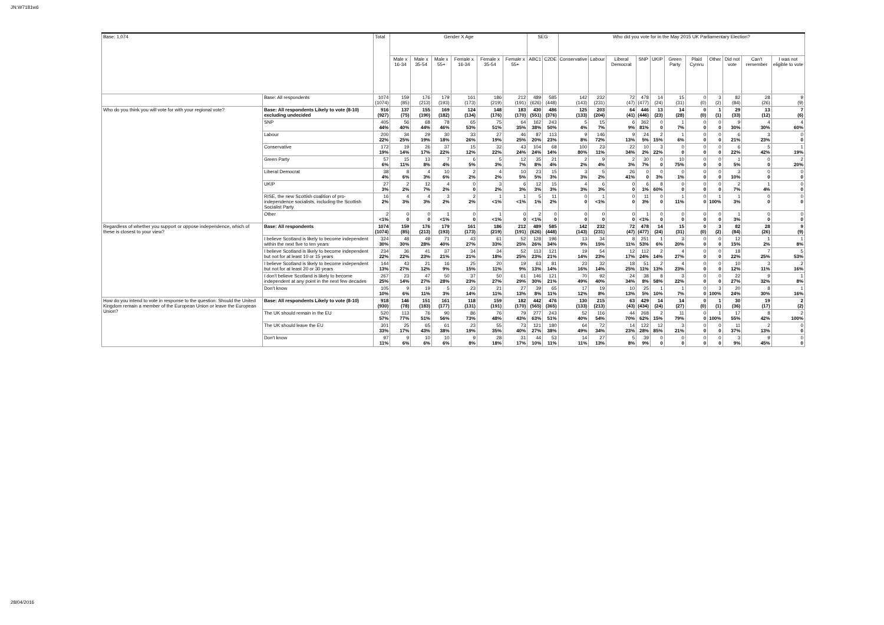JN:W7181w6
| Base: 1,074 | | Total | Gender X Age | | | | | | SEG | | Who did you vote for in the May 2015 UK Parliamentary Election? | | | | | | | | | | |
| --- | --- | --- | --- | --- | --- | --- | --- | --- | --- | --- | --- | --- | --- | --- | --- | --- | --- | --- | --- | --- | --- |
| | | | Male x 16-34 | Male x 35-54 | Male x 55+ | Female x 16-34 | Female x 35-54 | Female x 55+ | ABC1 | C2DE | Conservative | Labour | Liberal Democrat | SNP | UKIP | Green Party | Plaid Cymru | Other | Did not vote | Can't remember | I was not eligible to vote |
| | Base: All respondents | 1074 (1074) | 159 (85) | 176 (213) | 179 (193) | 161 (173) | 186 (219) | 212 (191) | 489 (626) | 585 (448) | 142 (143) | 232 (231) | 72 (47) | 478 (477) | 14 (24) | 15 (31) | 0 (0) | 3 (2) | 82 (84) | 28 (26) | 9 (9) |
| Who do you think you will vote for with your regional vote? | Base: All respondents Likely to vote (8-10) excluding undecided | 916 (927) | 137 (75) | 155 (190) | 169 (182) | 124 (134) | 148 (176) | 183 (170) | 430 (551) | 486 (376) | 125 (133) | 203 (204) | 64 (41) | 446 (446) | 13 (23) | 14 (28) | 0 (0) | 1 (1) | 29 (33) | 13 (12) | 7 (6) |
| | SNP | 405 44% | 56 40% | 68 44% | 78 46% | 65 53% | 75 51% | 64 35% | 162 38% | 243 50% | 5 4% | 15 7% | 6 9% | 362 81% | 0 0 | 1 7% | 0 0 | 0 0 | 9 30% | 4 30% | 4 60% |
| | Labour | 200 22% | 34 25% | 29 19% | 30 18% | 33 26% | 27 19% | 46 25% | 87 20% | 113 23% | 9 8% | 146 72% | 9 13% | 24 5% | 2 15% | 1 6% | 0 0 | 0 0 | 6 21% | 3 23% | 0 0 |
| | Conservative | 172 19% | 19 14% | 26 17% | 37 22% | 15 12% | 32 22% | 43 24% | 104 24% | 68 14% | 100 80% | 23 11% | 22 34% | 10 2% | 3 22% | 0 0 | 0 0 | 0 0 | 6 22% | 5 42% | 1 19% |
| | Green Party | 57 6% | 15 11% | 13 8% | 7 4% | 6 5% | 5 3% | 12 7% | 35 8% | 21 4% | 2 2% | 9 4% | 2 3% | 30 7% | 0 0 | 10 75% | 0 0 | 0 0 | 1 5% | 0 0 | 2 20% |
| | Liberal Democrat | 38 4% | 8 6% | 4 3% | 10 6% | 2 2% | 4 2% | 10 5% | 23 5% | 15 3% | 3 3% | 5 2% | 26 41% | 0 0 | 0 3% | 0 1% | 0 0 | 0 0 | 3 10% | 0 0 | 0 0 |
| | UKIP | 27 3% | 2 2% | 12 7% | 4 2% | 0 0 | 3 2% | 6 3% | 12 3% | 15 3% | 4 3% | 6 3% | 0 0 | 6 1% | 8 60% | 0 0 | 0 0 | 0 0 | 2 7% | 1 4% | 0 0 |
| | RISE, the new Scottish coalition of pro-independence socialists, including the Scottish Socialist Party | 16 2% | 4 3% | 4 3% | 3 2% | 2 2% | 1 <1% | 1 <1% | 5 1% | 11 2% | 0 0 | 1 <1% | 0 0 | 11 3% | 0 0 | 1 11% | 0 0 | 1 100% | 1 3% | 0 0 | 0 0 |
| | Other | 2 <1% | 0 0 | 0 0 | 1 <1% | 0 0 | 1 <1% | 0 0 | 2 <1% | 0 0 | 0 0 | 0 0 | 0 0 | 1 <1% | 0 0 | 0 0 | 0 0 | 0 0 | 1 3% | 0 0 | 0 0 |
| Regardless of whether you support or oppose independence, which of these is closest to your view? | Base: All respondents | 1074 (1074) | 159 (85) | 176 (213) | 179 (193) | 161 (173) | 186 (219) | 212 (191) | 489 (626) | 585 (448) | 142 (143) | 232 (231) | 72 (47) | 478 (477) | 14 (24) | 15 (31) | 0 (0) | 3 (2) | 82 (84) | 28 (26) | 9 (9) |
| | I believe Scotland is likely to become independent within the next five to ten years | 324 30% | 48 30% | 49 28% | 71 40% | 43 27% | 61 33% | 52 25% | 128 26% | 196 34% | 13 9% | 34 15% | 8 11% | 251 53% | 1 6% | 3 20% | 0 0 | 0 0 | 12 15% | 1 2% | 1 8% |
| | I believe Scotland is likely to become independent but not for at least 10 or 15 years | 234 22% | 36 22% | 41 23% | 37 21% | 34 21% | 34 18% | 52 25% | 113 23% | 121 21% | 19 14% | 54 23% | 12 17% | 112 24% | 2 14% | 4 27% | 0 0 | 0 0 | 18 22% | 7 25% | 5 53% |
| | I believe Scotland is likely to become independent but not for at least 20 or 30 years | 144 13% | 43 27% | 21 12% | 16 9% | 25 15% | 20 11% | 19 9% | 63 13% | 81 14% | 23 16% | 32 14% | 18 25% | 51 11% | 2 13% | 4 23% | 0 0 | 0 0 | 10 12% | 3 11% | 2 16% |
| | I don't believe Scotland is likely to become independent at any point in the next few decades | 267 25% | 23 14% | 47 27% | 50 28% | 37 23% | 50 27% | 61 29% | 146 30% | 121 21% | 70 49% | 92 40% | 24 34% | 38 8% | 8 58% | 3 22% | 0 0 | 0 0 | 22 27% | 9 32% | 1 8% |
| | Don't know | 105 10% | 9 6% | 19 11% | 5 3% | 23 14% | 21 11% | 27 13% | 39 8% | 65 11% | 17 12% | 19 8% | 10 13% | 25 5% | 1 10% | 1 7% | 0 0 | 3 100% | 20 24% | 8 30% | 1 16% |
| How do you intend to vote in response to the question: Should the United Kingdom remain a member of the European Union or leave the European Union? | Base: All respondents Likely to vote (8-10) | 918 (930) | 146 (78) | 151 (183) | 161 (177) | 118 (131) | 159 (191) | 182 (170) | 442 (565) | 476 (365) | 130 (133) | 215 (213) | 63 (43) | 429 (434) | 14 (24) | 14 (27) | 0 (0) | 1 (1) | 30 (36) | 19 (17) | 2 (2) |
| | The UK should remain in the EU | 520 57% | 113 77% | 76 51% | 90 56% | 86 73% | 76 48% | 79 43% | 277 63% | 243 51% | 52 40% | 116 54% | 44 70% | 268 62% | 2 15% | 11 79% | 0 0 | 1 100% | 17 55% | 8 42% | 2 100% |
| | The UK should leave the EU | 301 33% | 25 17% | 65 43% | 61 38% | 23 19% | 55 35% | 73 40% | 121 27% | 180 38% | 64 49% | 72 34% | 14 23% | 122 28% | 12 85% | 3 21% | 0 0 | 0 0 | 11 37% | 2 13% | 0 0 |
| | Don't know | 97 11% | 9 6% | 10 6% | 10 6% | 9 8% | 28 18% | 31 17% | 44 10% | 53 11% | 14 11% | 27 13% | 5 8% | 39 9% | 0 0 | 0 0 | 0 0 | 0 0 | 3 9% | 9 45% | 0 0 |
28/04/2016